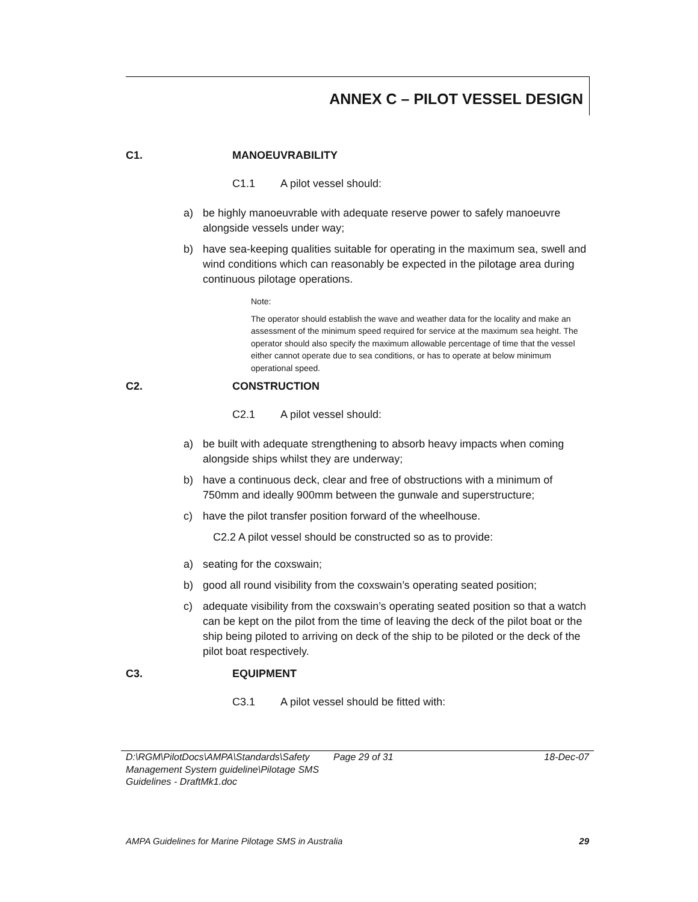ANNEX C – PILOT VESSEL DESIGN
C1. MANOEUVRABILITY
C1.1 A pilot vessel should:
a) be highly manoeuvrable with adequate reserve power to safely manoeuvre alongside vessels under way;
b) have sea-keeping qualities suitable for operating in the maximum sea, swell and wind conditions which can reasonably be expected in the pilotage area during continuous pilotage operations.
Note:
The operator should establish the wave and weather data for the locality and make an assessment of the minimum speed required for service at the maximum sea height. The operator should also specify the maximum allowable percentage of time that the vessel either cannot operate due to sea conditions, or has to operate at below minimum operational speed.
C2. CONSTRUCTION
C2.1 A pilot vessel should:
a) be built with adequate strengthening to absorb heavy impacts when coming alongside ships whilst they are underway;
b) have a continuous deck, clear and free of obstructions with a minimum of 750mm and ideally 900mm between the gunwale and superstructure;
c) have the pilot transfer position forward of the wheelhouse.
C2.2 A pilot vessel should be constructed so as to provide:
a) seating for the coxswain;
b) good all round visibility from the coxswain’s operating seated position;
c) adequate visibility from the coxswain’s operating seated position so that a watch can be kept on the pilot from the time of leaving the deck of the pilot boat or the ship being piloted to arriving on deck of the ship to be piloted or the deck of the pilot boat respectively.
C3. EQUIPMENT
C3.1 A pilot vessel should be fitted with:
D:\RGM\PilotDocs\AMPA\Standards\Safety Management System guideline\Pilotage SMS Guidelines - DraftMk1.doc
Page 29 of 31 18-Dec-07
AMPA Guidelines for Marine Pilotage SMS in Australia 29